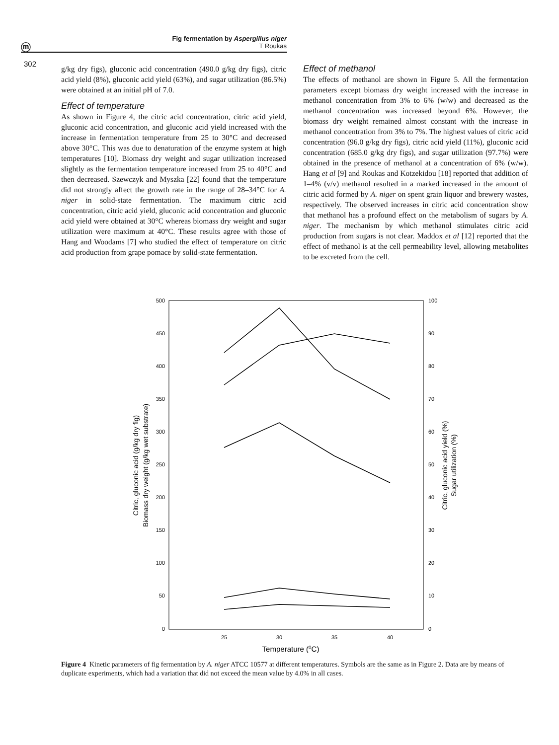ⓜ
Fig fermentation by Aspergillus niger
T Roukas
302
g/kg dry figs), gluconic acid concentration (490.0 g/kg dry figs), citric acid yield (8%), gluconic acid yield (63%), and sugar utilization (86.5%) were obtained at an initial pH of 7.0.
Effect of temperature
As shown in Figure 4, the citric acid concentration, citric acid yield, gluconic acid concentration, and gluconic acid yield increased with the increase in fermentation temperature from 25 to 30°C and decreased above 30°C. This was due to denaturation of the enzyme system at high temperatures [10]. Biomass dry weight and sugar utilization increased slightly as the fermentation temperature increased from 25 to 40°C and then decreased. Szewczyk and Myszka [22] found that the temperature did not strongly affect the growth rate in the range of 28–34°C for A. niger in solid-state fermentation. The maximum citric acid concentration, citric acid yield, gluconic acid concentration and gluconic acid yield were obtained at 30°C whereas biomass dry weight and sugar utilization were maximum at 40°C. These results agree with those of Hang and Woodams [7] who studied the effect of temperature on citric acid production from grape pomace by solid-state fermentation.
Effect of methanol
The effects of methanol are shown in Figure 5. All the fermentation parameters except biomass dry weight increased with the increase in methanol concentration from 3% to 6% (w/w) and decreased as the methanol concentration was increased beyond 6%. However, the biomass dry weight remained almost constant with the increase in methanol concentration from 3% to 7%. The highest values of citric acid concentration (96.0 g/kg dry figs), citric acid yield (11%), gluconic acid concentration (685.0 g/kg dry figs), and sugar utilization (97.7%) were obtained in the presence of methanol at a concentration of 6% (w/w). Hang et al [9] and Roukas and Kotzekidou [18] reported that addition of 1–4% (v/v) methanol resulted in a marked increased in the amount of citric acid formed by A. niger on spent grain liquor and brewery wastes, respectively. The observed increases in citric acid concentration show that methanol has a profound effect on the metabolism of sugars by A. niger. The mechanism by which methanol stimulates citric acid production from sugars is not clear. Maddox et al [12] reported that the effect of methanol is at the cell permeability level, allowing metabolites to be excreted from the cell.
500
450
400
350
300
250
200
150
100
50
0
100
90
80
70
60
50
40
30
20
10
0
25
30
35
40
Temperature (0C)
Citric, gluconic acid (g/kg dry fig)
Biomass dry weight (g/kg wet substrate)
Citric, gluconic acid yield (%)
Sugar utilization (%)
Figure 4 Kinetic parameters of fig fermentation by A. niger ATCC 10577 at different temperatures. Symbols are the same as in Figure 2. Data are by means of duplicate experiments, which had a variation that did not exceed the mean value by 4.0% in all cases.